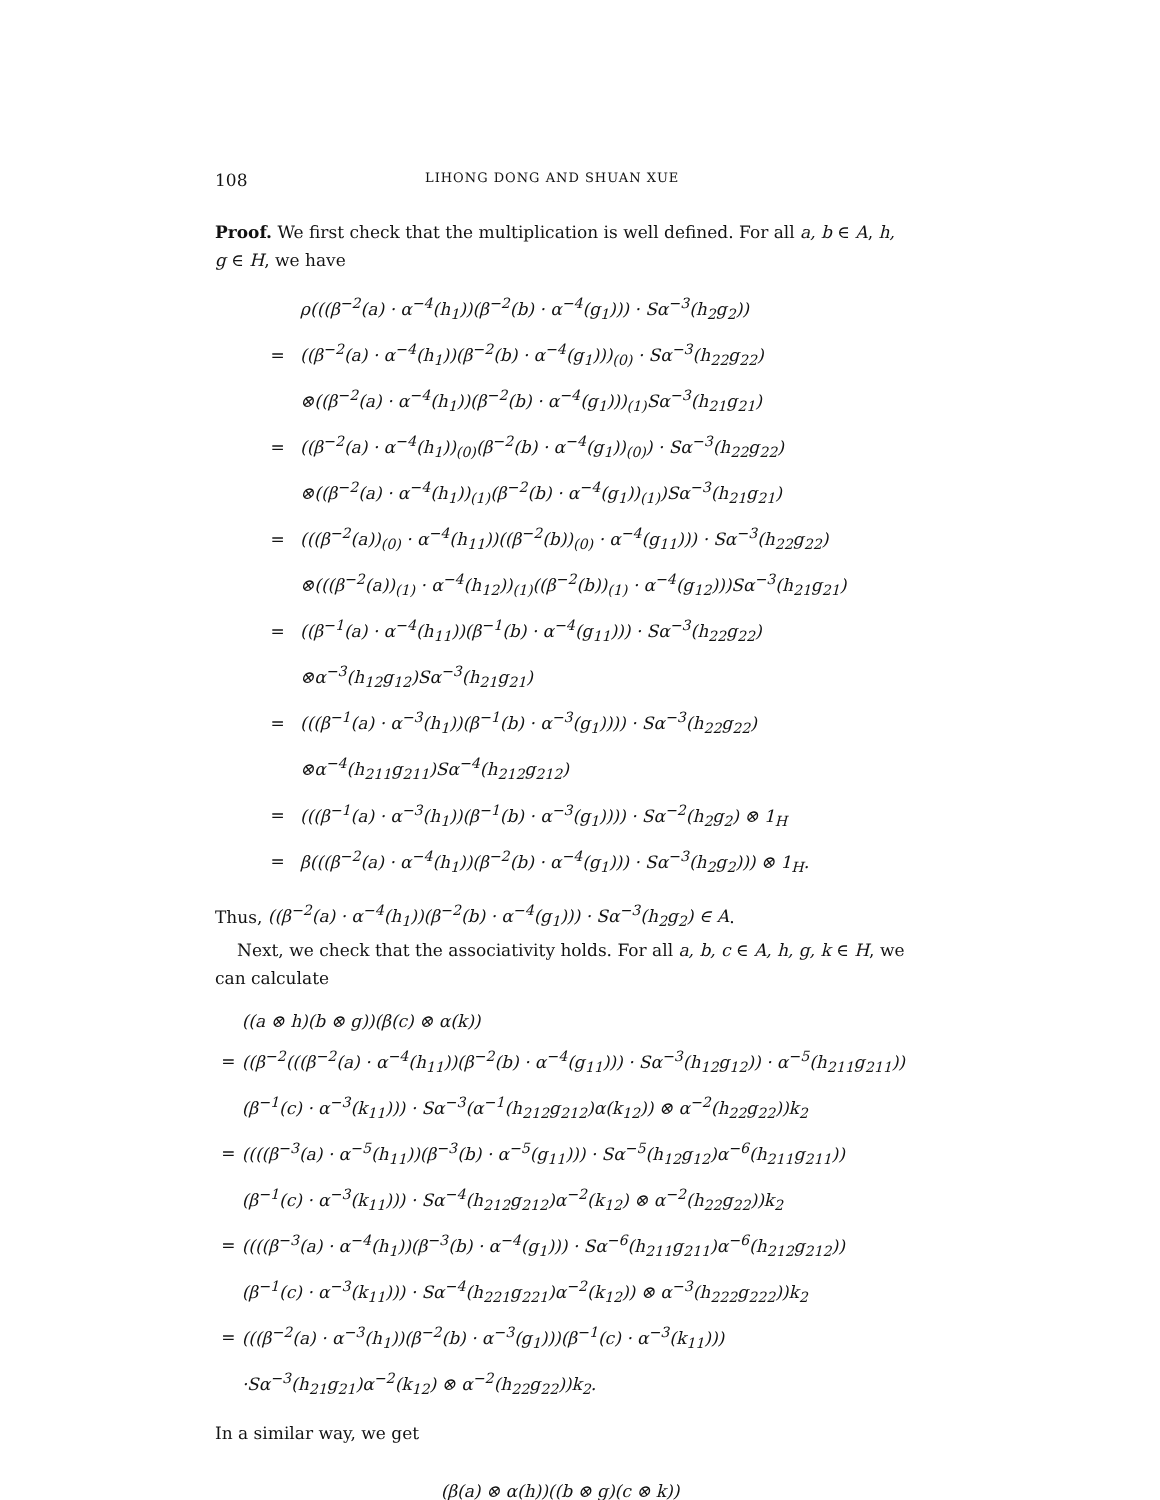108 LIHONG DONG AND SHUAN XUE
Proof. We first check that the multiplication is well defined. For all a, b ∈ A, h, g ∈ H, we have
| | ρ(((β<sup>−2</sup>(a) · α<sup>−4</sup>(h<sub>1</sub>))(β<sup>−2</sup>(b) · α<sup>−4</sup>(g<sub>1</sub>))) · Sα<sup>−3</sup>(h<sub>2</sub>g<sub>2</sub>)) |
| = | ((β<sup>−2</sup>(a) · α<sup>−4</sup>(h<sub>1</sub>))(β<sup>−2</sup>(b) · α<sup>−4</sup>(g<sub>1</sub>)))<sub>(0)</sub> · Sα<sup>−3</sup>(h<sub>22</sub>g<sub>22</sub>) |
| | ⊗((β<sup>−2</sup>(a) · α<sup>−4</sup>(h<sub>1</sub>))(β<sup>−2</sup>(b) · α<sup>−4</sup>(g<sub>1</sub>)))<sub>(1)</sub>Sα<sup>−3</sup>(h<sub>21</sub>g<sub>21</sub>) |
| = | ((β<sup>−2</sup>(a) · α<sup>−4</sup>(h<sub>1</sub>))<sub>(0)</sub>(β<sup>−2</sup>(b) · α<sup>−4</sup>(g<sub>1</sub>))<sub>(0)</sub>) · Sα<sup>−3</sup>(h<sub>22</sub>g<sub>22</sub>) |
| | ⊗((β<sup>−2</sup>(a) · α<sup>−4</sup>(h<sub>1</sub>))<sub>(1)</sub>(β<sup>−2</sup>(b) · α<sup>−4</sup>(g<sub>1</sub>))<sub>(1)</sub>)Sα<sup>−3</sup>(h<sub>21</sub>g<sub>21</sub>) |
| = | (((β<sup>−2</sup>(a))<sub>(0)</sub> · α<sup>−4</sup>(h<sub>11</sub>))((β<sup>−2</sup>(b))<sub>(0)</sub> · α<sup>−4</sup>(g<sub>11</sub>))) · Sα<sup>−3</sup>(h<sub>22</sub>g<sub>22</sub>) |
| | ⊗(((β<sup>−2</sup>(a))<sub>(1)</sub> · α<sup>−4</sup>(h<sub>12</sub>))<sub>(1)</sub>((β<sup>−2</sup>(b))<sub>(1)</sub> · α<sup>−4</sup>(g<sub>12</sub>)))Sα<sup>−3</sup>(h<sub>21</sub>g<sub>21</sub>) |
| = | ((β<sup>−1</sup>(a) · α<sup>−4</sup>(h<sub>11</sub>))(β<sup>−1</sup>(b) · α<sup>−4</sup>(g<sub>11</sub>))) · Sα<sup>−3</sup>(h<sub>22</sub>g<sub>22</sub>) |
| | ⊗α<sup>−3</sup>(h<sub>12</sub>g<sub>12</sub>)Sα<sup>−3</sup>(h<sub>21</sub>g<sub>21</sub>) |
| = | (((β<sup>−1</sup>(a) · α<sup>−3</sup>(h<sub>1</sub>))(β<sup>−1</sup>(b) · α<sup>−3</sup>(g<sub>1</sub>)))) · Sα<sup>−3</sup>(h<sub>22</sub>g<sub>22</sub>) |
| | ⊗α<sup>−4</sup>(h<sub>211</sub>g<sub>211</sub>)Sα<sup>−4</sup>(h<sub>212</sub>g<sub>212</sub>) |
| = | (((β<sup>−1</sup>(a) · α<sup>−3</sup>(h<sub>1</sub>))(β<sup>−1</sup>(b) · α<sup>−3</sup>(g<sub>1</sub>)))) · Sα<sup>−2</sup>(h<sub>2</sub>g<sub>2</sub>) ⊗ 1<sub>H</sub> |
| = | β(((β<sup>−2</sup>(a) · α<sup>−4</sup>(h<sub>1</sub>))(β<sup>−2</sup>(b) · α<sup>−4</sup>(g<sub>1</sub>))) · Sα<sup>−3</sup>(h<sub>2</sub>g<sub>2</sub>))) ⊗ 1<sub>H</sub>. |
Thus, ((β<sup>−2</sup>(a) · α<sup>−4</sup>(h<sub>1</sub>))(β<sup>−2</sup>(b) · α<sup>−4</sup>(g<sub>1</sub>))) · Sα<sup>−3</sup>(h<sub>2</sub>g<sub>2</sub>) ∈ A.
Next, we check that the associativity holds. For all a, b, c ∈ A, h, g, k ∈ H, we can calculate
| | ((a ⊗ h)(b ⊗ g))(β(c) ⊗ α(k)) |
| = | ((β<sup>−2</sup>(((β<sup>−2</sup>(a) · α<sup>−4</sup>(h<sub>11</sub>))(β<sup>−2</sup>(b) · α<sup>−4</sup>(g<sub>11</sub>))) · Sα<sup>−3</sup>(h<sub>12</sub>g<sub>12</sub>)) · α<sup>−5</sup>(h<sub>211</sub>g<sub>211</sub>)) |
| | (β<sup>−1</sup>(c) · α<sup>−3</sup>(k<sub>11</sub>))) · Sα<sup>−3</sup>(α<sup>−1</sup>(h<sub>212</sub>g<sub>212</sub>)α(k<sub>12</sub>)) ⊗ α<sup>−2</sup>(h<sub>22</sub>g<sub>22</sub>))k<sub>2</sub> |
| = | ((((β<sup>−3</sup>(a) · α<sup>−5</sup>(h<sub>11</sub>))(β<sup>−3</sup>(b) · α<sup>−5</sup>(g<sub>11</sub>))) · Sα<sup>−5</sup>(h<sub>12</sub>g<sub>12</sub>)α<sup>−6</sup>(h<sub>211</sub>g<sub>211</sub>)) |
| | (β<sup>−1</sup>(c) · α<sup>−3</sup>(k<sub>11</sub>))) · Sα<sup>−4</sup>(h<sub>212</sub>g<sub>212</sub>)α<sup>−2</sup>(k<sub>12</sub>) ⊗ α<sup>−2</sup>(h<sub>22</sub>g<sub>22</sub>))k<sub>2</sub> |
| = | ((((β<sup>−3</sup>(a) · α<sup>−4</sup>(h<sub>1</sub>))(β<sup>−3</sup>(b) · α<sup>−4</sup>(g<sub>1</sub>))) · Sα<sup>−6</sup>(h<sub>211</sub>g<sub>211</sub>)α<sup>−6</sup>(h<sub>212</sub>g<sub>212</sub>)) |
| | (β<sup>−1</sup>(c) · α<sup>−3</sup>(k<sub>11</sub>))) · Sα<sup>−4</sup>(h<sub>221</sub>g<sub>221</sub>)α<sup>−2</sup>(k<sub>12</sub>)) ⊗ α<sup>−3</sup>(h<sub>222</sub>g<sub>222</sub>))k<sub>2</sub> |
| = | (((β<sup>−2</sup>(a) · α<sup>−3</sup>(h<sub>1</sub>))(β<sup>−2</sup>(b) · α<sup>−3</sup>(g<sub>1</sub>)))(β<sup>−1</sup>(c) · α<sup>−3</sup>(k<sub>11</sub>))) |
| | ·Sα<sup>−3</sup>(h<sub>21</sub>g<sub>21</sub>)α<sup>−2</sup>(k<sub>12</sub>) ⊗ α<sup>−2</sup>(h<sub>22</sub>g<sub>22</sub>))k<sub>2</sub>. |
In a similar way, we get
(β(a) ⊗ α(h))((b ⊗ g)(c ⊗ k))